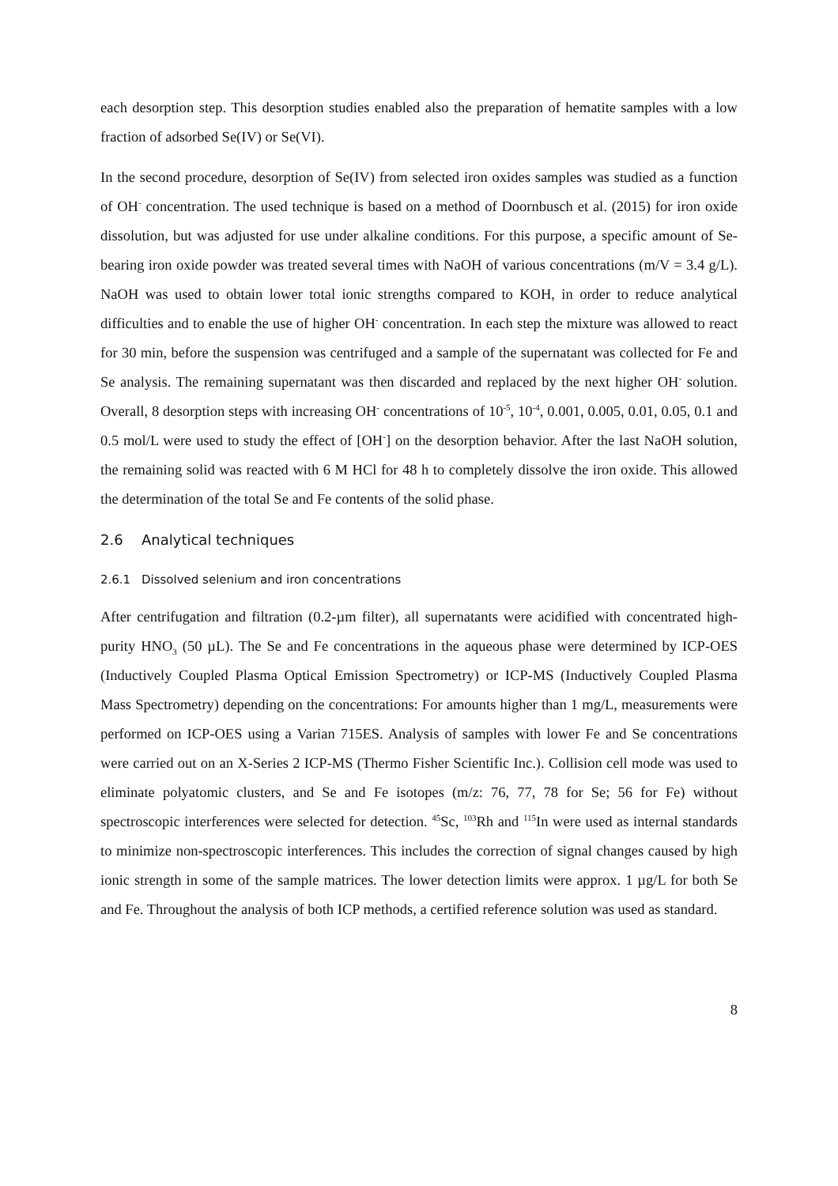each desorption step. This desorption studies enabled also the preparation of hematite samples with a low fraction of adsorbed Se(IV) or Se(VI).
In the second procedure, desorption of Se(IV) from selected iron oxides samples was studied as a function of OH<sup>-</sup> concentration. The used technique is based on a method of Doornbusch et al. (2015) for iron oxide dissolution, but was adjusted for use under alkaline conditions. For this purpose, a specific amount of Se-bearing iron oxide powder was treated several times with NaOH of various concentrations (m/V = 3.4 g/L). NaOH was used to obtain lower total ionic strengths compared to KOH, in order to reduce analytical difficulties and to enable the use of higher OH<sup>-</sup> concentration. In each step the mixture was allowed to react for 30 min, before the suspension was centrifuged and a sample of the supernatant was collected for Fe and Se analysis. The remaining supernatant was then discarded and replaced by the next higher OH<sup>-</sup> solution. Overall, 8 desorption steps with increasing OH<sup>-</sup> concentrations of 10<sup>-5</sup>, 10<sup>-4</sup>, 0.001, 0.005, 0.01, 0.05, 0.1 and 0.5 mol/L were used to study the effect of [OH<sup>-</sup>] on the desorption behavior. After the last NaOH solution, the remaining solid was reacted with 6 M HCl for 48 h to completely dissolve the iron oxide. This allowed the determination of the total Se and Fe contents of the solid phase.
2.6 Analytical techniques
2.6.1 Dissolved selenium and iron concentrations
After centrifugation and filtration (0.2-µm filter), all supernatants were acidified with concentrated high-purity HNO<sub>3</sub> (50 µL). The Se and Fe concentrations in the aqueous phase were determined by ICP-OES (Inductively Coupled Plasma Optical Emission Spectrometry) or ICP-MS (Inductively Coupled Plasma Mass Spectrometry) depending on the concentrations: For amounts higher than 1 mg/L, measurements were performed on ICP-OES using a Varian 715ES. Analysis of samples with lower Fe and Se concentrations were carried out on an X-Series 2 ICP-MS (Thermo Fisher Scientific Inc.). Collision cell mode was used to eliminate polyatomic clusters, and Se and Fe isotopes (m/z: 76, 77, 78 for Se; 56 for Fe) without spectroscopic interferences were selected for detection. <sup>45</sup>Sc, <sup>103</sup>Rh and <sup>115</sup>In were used as internal standards to minimize non-spectroscopic interferences. This includes the correction of signal changes caused by high ionic strength in some of the sample matrices. The lower detection limits were approx. 1 µg/L for both Se and Fe. Throughout the analysis of both ICP methods, a certified reference solution was used as standard.
8